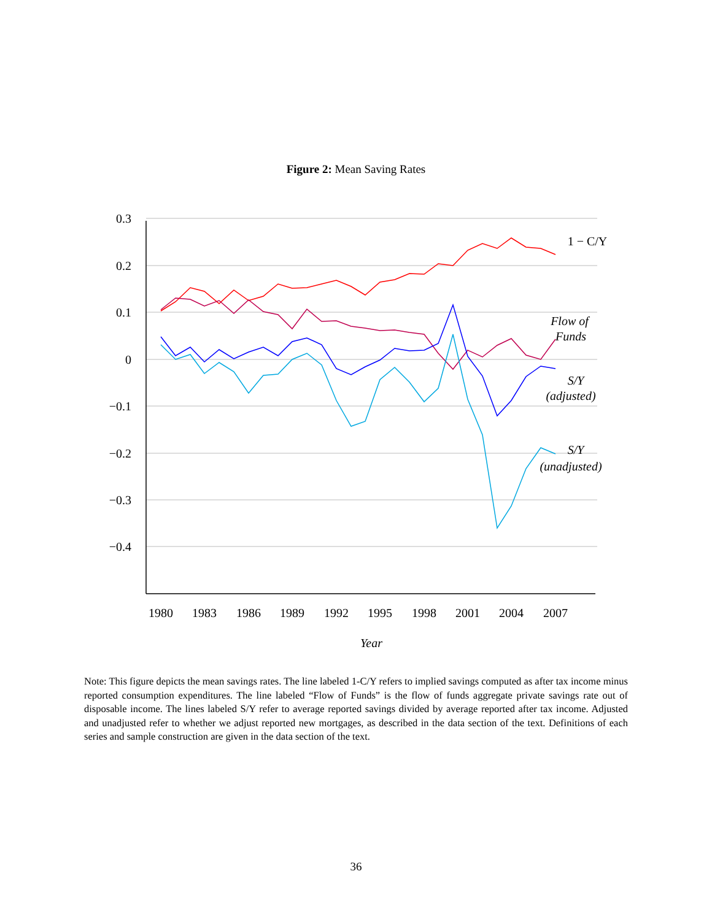Figure 2: Mean Saving Rates
0.3
0.2
0.1
0
−0.1
−0.2
−0.3
−0.4
1980
1983
1986
1989
1992
1995
1998
2001
2004
2007
Year
1 − C/Y
Flow of
Funds
S/Y
(adjusted)
S/Y
(unadjusted)
Note: This figure depicts the mean savings rates. The line labeled 1-C/Y refers to implied savings computed as after tax income minus reported consumption expenditures. The line labeled “Flow of Funds” is the flow of funds aggregate private savings rate out of disposable income. The lines labeled S/Y refer to average reported savings divided by average reported after tax income. Adjusted and unadjusted refer to whether we adjust reported new mortgages, as described in the data section of the text. Definitions of each series and sample construction are given in the data section of the text.
36